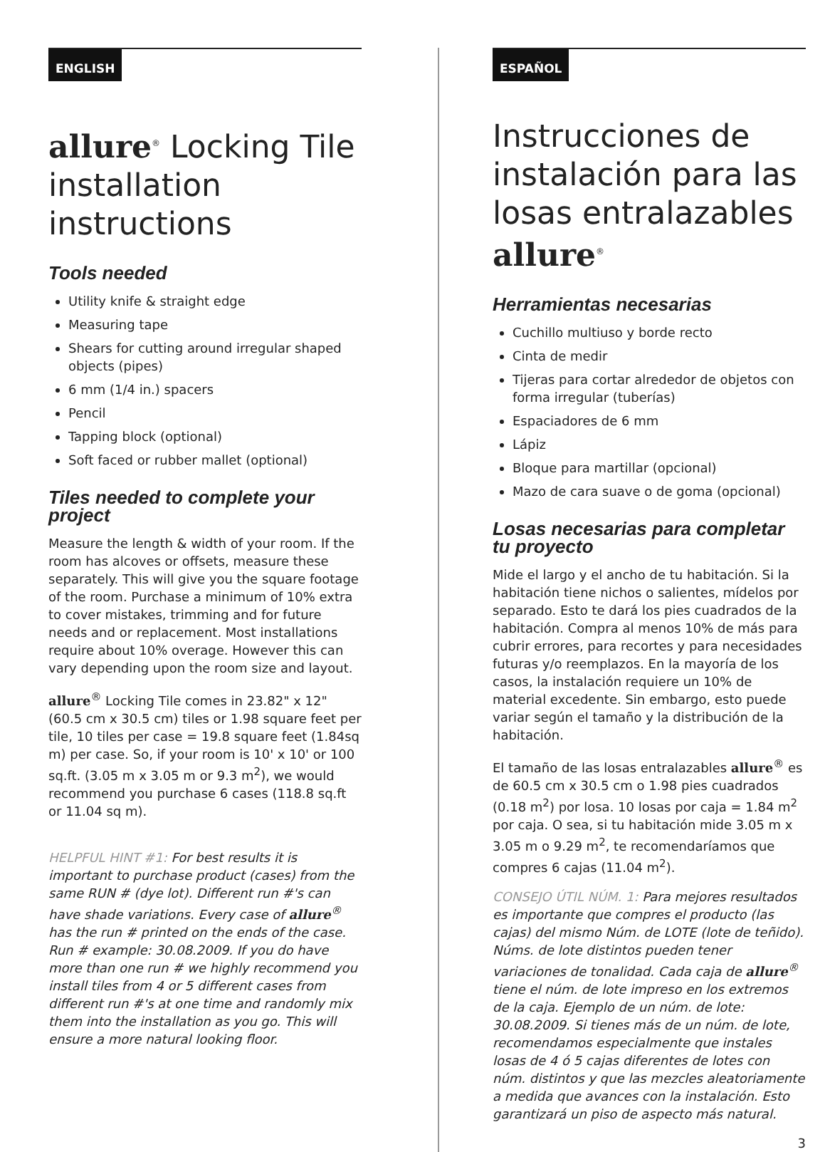ENGLISH
allure<sup>®</sup> Locking Tile installation instructions
Tools needed
Utility knife & straight edge
Measuring tape
Shears for cutting around irregular shaped objects (pipes)
6 mm (1/4 in.) spacers
Pencil
Tapping block (optional)
Soft faced or rubber mallet (optional)
Tiles needed to complete your project
Measure the length & width of your room. If the room has alcoves or offsets, measure these separately. This will give you the square footage of the room. Purchase a minimum of 10% extra to cover mistakes, trimming and for future needs and or replacement. Most installations require about 10% overage. However this can vary depending upon the room size and layout.
allure<sup>®</sup> Locking Tile comes in 23.82" x 12" (60.5 cm x 30.5 cm) tiles or 1.98 square feet per tile, 10 tiles per case = 19.8 square feet (1.84sq m) per case. So, if your room is 10' x 10' or 100 sq.ft. (3.05 m x 3.05 m or 9.3 m<sup>2</sup>), we would recommend you purchase 6 cases (118.8 sq.ft or 11.04 sq m).
HELPFUL HINT #1: For best results it is important to purchase product (cases) from the same RUN # (dye lot). Different run #'s can have shade variations. Every case of allure<sup>®</sup> has the run # printed on the ends of the case. Run # example: 30.08.2009. If you do have more than one run # we highly recommend you install tiles from 4 or 5 different cases from different run #'s at one time and randomly mix them into the installation as you go. This will ensure a more natural looking floor.
ESPAÑOL
Instrucciones de instalación para las losas entralazables allure<sup>®</sup>
Herramientas necesarias
Cuchillo multiuso y borde recto
Cinta de medir
Tijeras para cortar alrededor de objetos con forma irregular (tuberías)
Espaciadores de 6 mm
Lápiz
Bloque para martillar (opcional)
Mazo de cara suave o de goma (opcional)
Losas necesarias para completar tu proyecto
Mide el largo y el ancho de tu habitación. Si la habitación tiene nichos o salientes, mídelos por separado. Esto te dará los pies cuadrados de la habitación. Compra al menos 10% de más para cubrir errores, para recortes y para necesidades futuras y/o reemplazos. En la mayoría de los casos, la instalación requiere un 10% de material excedente. Sin embargo, esto puede variar según el tamaño y la distribución de la habitación.
El tamaño de las losas entralazables allure<sup>®</sup> es de 60.5 cm x 30.5 cm o 1.98 pies cuadrados (0.18 m<sup>2</sup>) por losa. 10 losas por caja = 1.84 m<sup>2</sup> por caja. O sea, si tu habitación mide 3.05 m x 3.05 m o 9.29 m<sup>2</sup>, te recomendaríamos que compres 6 cajas (11.04 m<sup>2</sup>).
CONSEJO ÚTIL NÚM. 1: Para mejores resultados es importante que compres el producto (las cajas) del mismo Núm. de LOTE (lote de teñido). Núms. de lote distintos pueden tener variaciones de tonalidad. Cada caja de allure<sup>®</sup> tiene el núm. de lote impreso en los extremos de la caja. Ejemplo de un núm. de lote: 30.08.2009. Si tienes más de un núm. de lote, recomendamos especialmente que instales losas de 4 ó 5 cajas diferentes de lotes con núm. distintos y que las mezcles aleatoriamente a medida que avances con la instalación. Esto garantizará un piso de aspecto más natural.
3